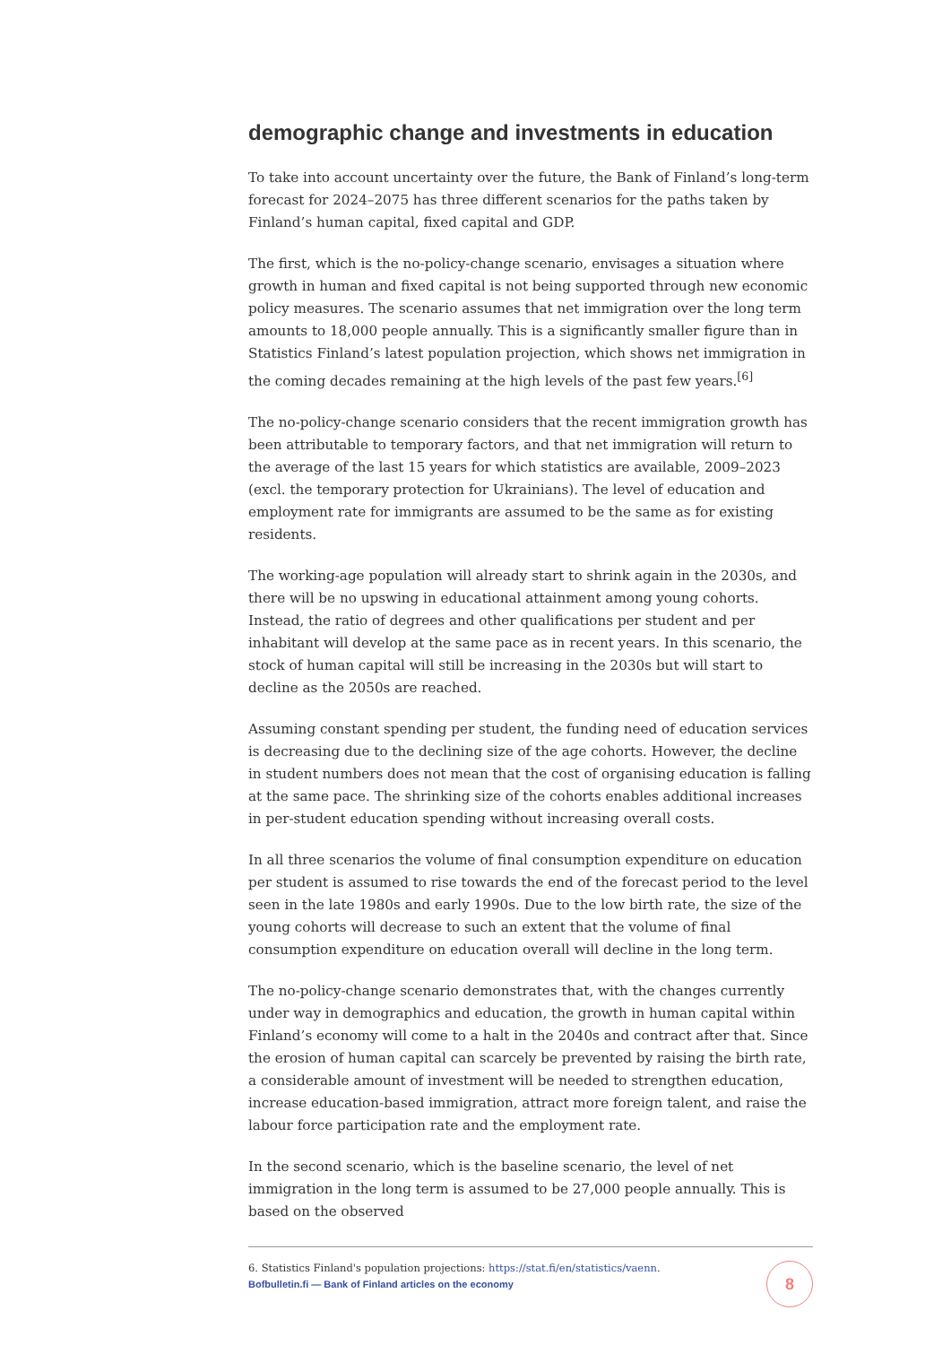demographic change and investments in education
To take into account uncertainty over the future, the Bank of Finland’s long-term forecast for 2024–2075 has three different scenarios for the paths taken by Finland’s human capital, fixed capital and GDP.
The first, which is the no-policy-change scenario, envisages a situation where growth in human and fixed capital is not being supported through new economic policy measures. The scenario assumes that net immigration over the long term amounts to 18,000 people annually. This is a significantly smaller figure than in Statistics Finland’s latest population projection, which shows net immigration in the coming decades remaining at the high levels of the past few years.<sup>[6]</sup>
The no-policy-change scenario considers that the recent immigration growth has been attributable to temporary factors, and that net immigration will return to the average of the last 15 years for which statistics are available, 2009–2023 (excl. the temporary protection for Ukrainians). The level of education and employment rate for immigrants are assumed to be the same as for existing residents.
The working-age population will already start to shrink again in the 2030s, and there will be no upswing in educational attainment among young cohorts. Instead, the ratio of degrees and other qualifications per student and per inhabitant will develop at the same pace as in recent years. In this scenario, the stock of human capital will still be increasing in the 2030s but will start to decline as the 2050s are reached.
Assuming constant spending per student, the funding need of education services is decreasing due to the declining size of the age cohorts. However, the decline in student numbers does not mean that the cost of organising education is falling at the same pace. The shrinking size of the cohorts enables additional increases in per-student education spending without increasing overall costs.
In all three scenarios the volume of final consumption expenditure on education per student is assumed to rise towards the end of the forecast period to the level seen in the late 1980s and early 1990s. Due to the low birth rate, the size of the young cohorts will decrease to such an extent that the volume of final consumption expenditure on education overall will decline in the long term.
The no-policy-change scenario demonstrates that, with the changes currently under way in demographics and education, the growth in human capital within Finland’s economy will come to a halt in the 2040s and contract after that. Since the erosion of human capital can scarcely be prevented by raising the birth rate, a considerable amount of investment will be needed to strengthen education, increase education-based immigration, attract more foreign talent, and raise the labour force participation rate and the employment rate.
In the second scenario, which is the baseline scenario, the level of net immigration in the long term is assumed to be 27,000 people annually. This is based on the observed
6. Statistics Finland's population projections: https://stat.fi/en/statistics/vaenn.
Bofbulletin.fi — Bank of Finland articles on the economy
8